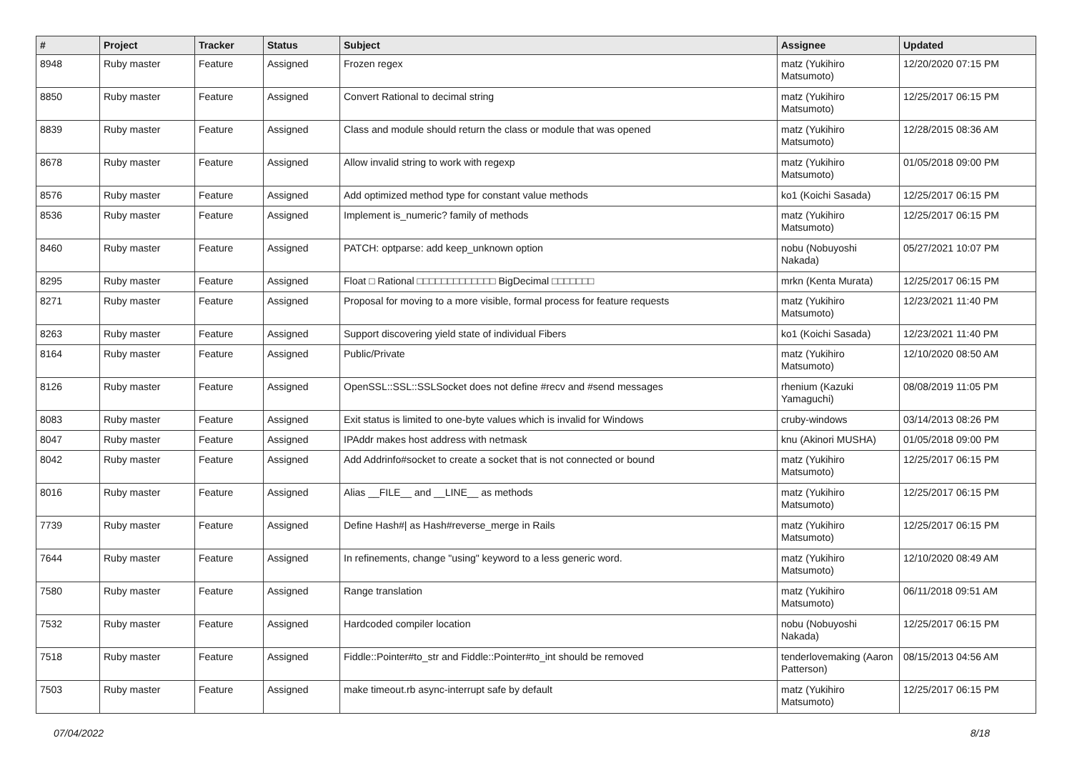| # | Project | Tracker | Status | Subject | Assignee | Updated |
| --- | --- | --- | --- | --- | --- | --- |
| 8948 | Ruby master | Feature | Assigned | Frozen regex | matz (Yukihiro Matsumoto) | 12/20/2020 07:15 PM |
| 8850 | Ruby master | Feature | Assigned | Convert Rational to decimal string | matz (Yukihiro Matsumoto) | 12/25/2017 06:15 PM |
| 8839 | Ruby master | Feature | Assigned | Class and module should return the class or module that was opened | matz (Yukihiro Matsumoto) | 12/28/2015 08:36 AM |
| 8678 | Ruby master | Feature | Assigned | Allow invalid string to work with regexp | matz (Yukihiro Matsumoto) | 01/05/2018 09:00 PM |
| 8576 | Ruby master | Feature | Assigned | Add optimized method type for constant value methods | ko1 (Koichi Sasada) | 12/25/2017 06:15 PM |
| 8536 | Ruby master | Feature | Assigned | Implement is_numeric? family of methods | matz (Yukihiro Matsumoto) | 12/25/2017 06:15 PM |
| 8460 | Ruby master | Feature | Assigned | PATCH: optparse: add keep_unknown option | nobu (Nobuyoshi Nakada) | 05/27/2021 10:07 PM |
| 8295 | Ruby master | Feature | Assigned | Float □ Rational □□□□□□□□□□□□□ BigDecimal □□□□□□□ | mrkn (Kenta Murata) | 12/25/2017 06:15 PM |
| 8271 | Ruby master | Feature | Assigned | Proposal for moving to a more visible, formal process for feature requests | matz (Yukihiro Matsumoto) | 12/23/2021 11:40 PM |
| 8263 | Ruby master | Feature | Assigned | Support discovering yield state of individual Fibers | ko1 (Koichi Sasada) | 12/23/2021 11:40 PM |
| 8164 | Ruby master | Feature | Assigned | Public/Private | matz (Yukihiro Matsumoto) | 12/10/2020 08:50 AM |
| 8126 | Ruby master | Feature | Assigned | OpenSSL::SSL::SSLSocket does not define #recv and #send messages | rhenium (Kazuki Yamaguchi) | 08/08/2019 11:05 PM |
| 8083 | Ruby master | Feature | Assigned | Exit status is limited to one-byte values which is invalid for Windows | cruby-windows | 03/14/2013 08:26 PM |
| 8047 | Ruby master | Feature | Assigned | IPAddr makes host address with netmask | knu (Akinori MUSHA) | 01/05/2018 09:00 PM |
| 8042 | Ruby master | Feature | Assigned | Add Addrinfo#socket to create a socket that is not connected or bound | matz (Yukihiro Matsumoto) | 12/25/2017 06:15 PM |
| 8016 | Ruby master | Feature | Assigned | Alias __FILE__ and __LINE__ as methods | matz (Yukihiro Matsumoto) | 12/25/2017 06:15 PM |
| 7739 | Ruby master | Feature | Assigned | Define Hash#/ as Hash#reverse_merge in Rails | matz (Yukihiro Matsumoto) | 12/25/2017 06:15 PM |
| 7644 | Ruby master | Feature | Assigned | In refinements, change "using" keyword to a less generic word. | matz (Yukihiro Matsumoto) | 12/10/2020 08:49 AM |
| 7580 | Ruby master | Feature | Assigned | Range translation | matz (Yukihiro Matsumoto) | 06/11/2018 09:51 AM |
| 7532 | Ruby master | Feature | Assigned | Hardcoded compiler location | nobu (Nobuyoshi Nakada) | 12/25/2017 06:15 PM |
| 7518 | Ruby master | Feature | Assigned | Fiddle::Pointer#to_str and Fiddle::Pointer#to_int should be removed | tenderlovemaking (Aaron Patterson) | 08/15/2013 04:56 AM |
| 7503 | Ruby master | Feature | Assigned | make timeout.rb async-interrupt safe by default | matz (Yukihiro Matsumoto) | 12/25/2017 06:15 PM |
07/04/2022 8/18